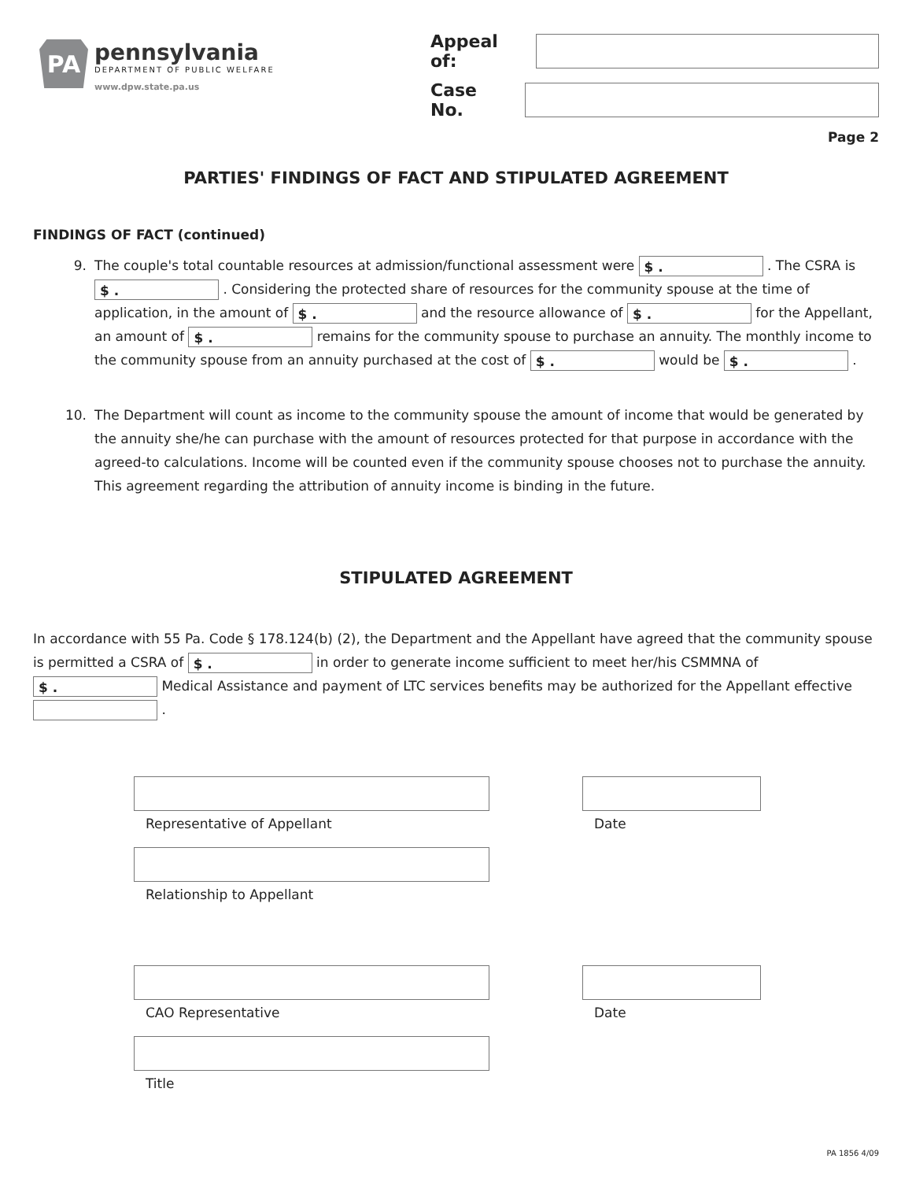PA
pennsylvania
DEPARTMENT OF PUBLIC WELFARE
www.dpw.state.pa.us
Appeal of:
Case No.
Page 2
PARTIES' FINDINGS OF FACT AND STIPULATED AGREEMENT
FINDINGS OF FACT (continued)
9. The couple's total countable resources at admission/functional assessment were $ . . The CSRA is $ . . Considering the protected share of resources for the community spouse at the time of application, in the amount of $ . and the resource allowance of $ . for the Appellant, an amount of $ . remains for the community spouse to purchase an annuity. The monthly income to the community spouse from an annuity purchased at the cost of $ . would be $ . .
10. The Department will count as income to the community spouse the amount of income that would be generated by the annuity she/he can purchase with the amount of resources protected for that purpose in accordance with the agreed-to calculations. Income will be counted even if the community spouse chooses not to purchase the annuity. This agreement regarding the attribution of annuity income is binding in the future.
STIPULATED AGREEMENT
In accordance with 55 Pa. Code § 178.124(b) (2), the Department and the Appellant have agreed that the community spouse is permitted a CSRA of $ . in order to generate income sufficient to meet her/his CSMMNA of $ . Medical Assistance and payment of LTC services benefits may be authorized for the Appellant effective .
Representative of Appellant
Relationship to Appellant
Date
CAO Representative
Title
Date
PA 1856 4/09